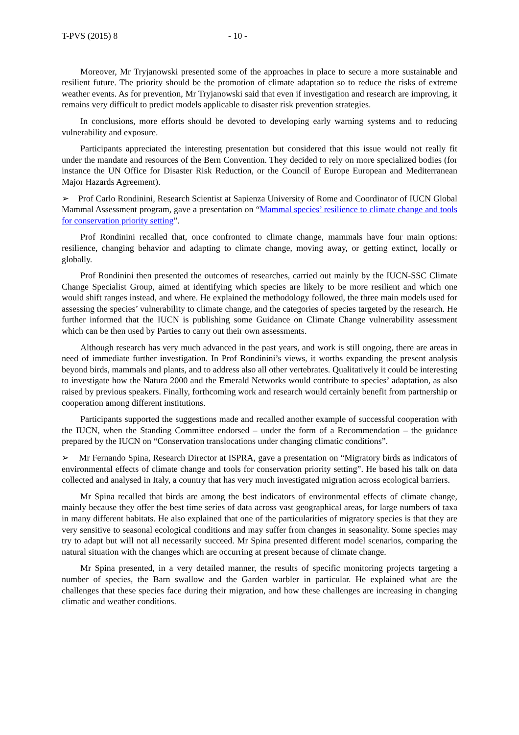T-PVS (2015) 8 - 10 -
Moreover, Mr Tryjanowski presented some of the approaches in place to secure a more sustainable and resilient future. The priority should be the promotion of climate adaptation so to reduce the risks of extreme weather events. As for prevention, Mr Tryjanowski said that even if investigation and research are improving, it remains very difficult to predict models applicable to disaster risk prevention strategies.
In conclusions, more efforts should be devoted to developing early warning systems and to reducing vulnerability and exposure.
Participants appreciated the interesting presentation but considered that this issue would not really fit under the mandate and resources of the Bern Convention. They decided to rely on more specialized bodies (for instance the UN Office for Disaster Risk Reduction, or the Council of Europe European and Mediterranean Major Hazards Agreement).
➢ Prof Carlo Rondinini, Research Scientist at Sapienza University of Rome and Coordinator of IUCN Global Mammal Assessment program, gave a presentation on “Mammal species’ resilience to climate change and tools for conservation priority setting”.
Prof Rondinini recalled that, once confronted to climate change, mammals have four main options: resilience, changing behavior and adapting to climate change, moving away, or getting extinct, locally or globally.
Prof Rondinini then presented the outcomes of researches, carried out mainly by the IUCN-SSC Climate Change Specialist Group, aimed at identifying which species are likely to be more resilient and which one would shift ranges instead, and where. He explained the methodology followed, the three main models used for assessing the species’ vulnerability to climate change, and the categories of species targeted by the research. He further informed that the IUCN is publishing some Guidance on Climate Change vulnerability assessment which can be then used by Parties to carry out their own assessments.
Although research has very much advanced in the past years, and work is still ongoing, there are areas in need of immediate further investigation. In Prof Rondinini’s views, it worths expanding the present analysis beyond birds, mammals and plants, and to address also all other vertebrates. Qualitatively it could be interesting to investigate how the Natura 2000 and the Emerald Networks would contribute to species’ adaptation, as also raised by previous speakers. Finally, forthcoming work and research would certainly benefit from partnership or cooperation among different institutions.
Participants supported the suggestions made and recalled another example of successful cooperation with the IUCN, when the Standing Committee endorsed – under the form of a Recommendation – the guidance prepared by the IUCN on “Conservation translocations under changing climatic conditions”.
➢ Mr Fernando Spina, Research Director at ISPRA, gave a presentation on “Migratory birds as indicators of environmental effects of climate change and tools for conservation priority setting”. He based his talk on data collected and analysed in Italy, a country that has very much investigated migration across ecological barriers.
Mr Spina recalled that birds are among the best indicators of environmental effects of climate change, mainly because they offer the best time series of data across vast geographical areas, for large numbers of taxa in many different habitats. He also explained that one of the particularities of migratory species is that they are very sensitive to seasonal ecological conditions and may suffer from changes in seasonality. Some species may try to adapt but will not all necessarily succeed. Mr Spina presented different model scenarios, comparing the natural situation with the changes which are occurring at present because of climate change.
Mr Spina presented, in a very detailed manner, the results of specific monitoring projects targeting a number of species, the Barn swallow and the Garden warbler in particular. He explained what are the challenges that these species face during their migration, and how these challenges are increasing in changing climatic and weather conditions.